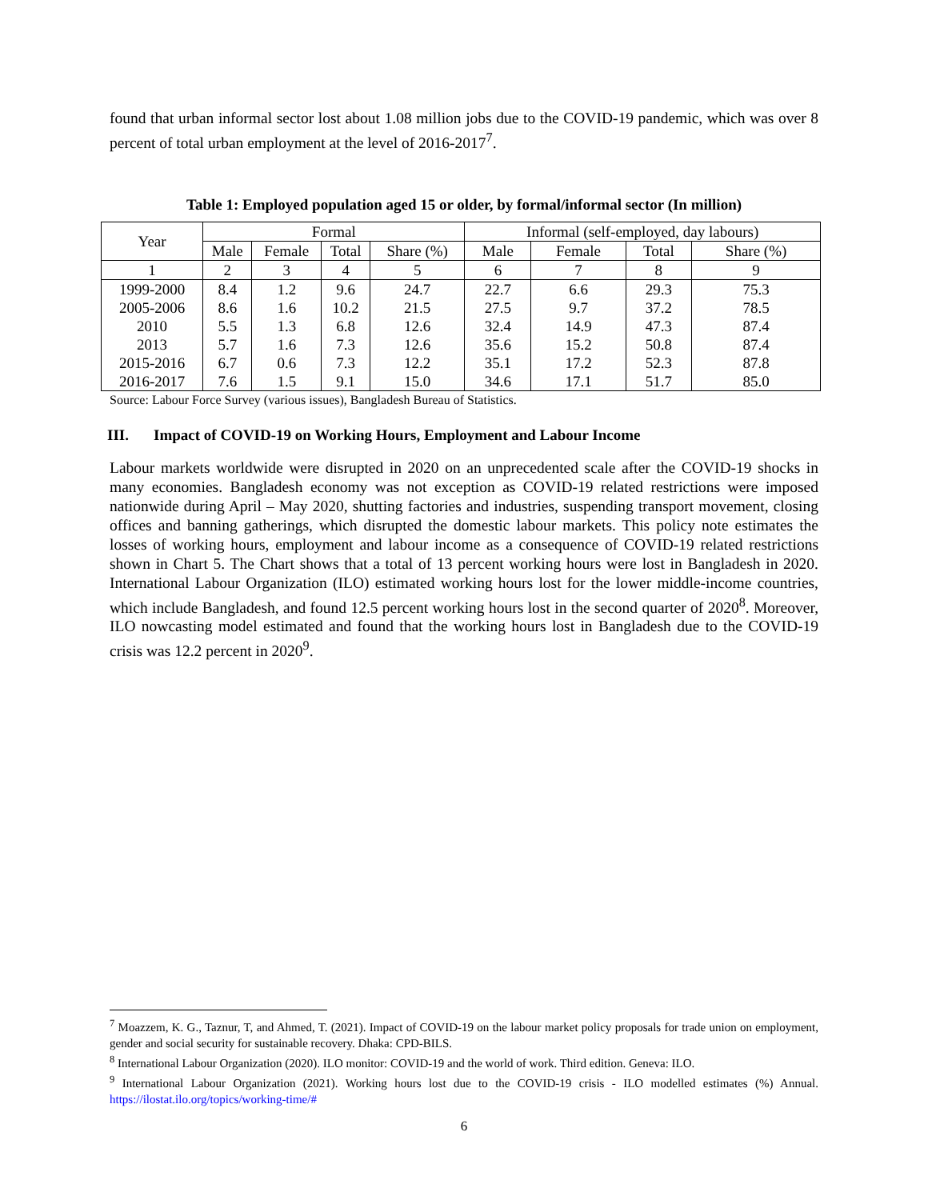found that urban informal sector lost about 1.08 million jobs due to the COVID-19 pandemic, which was over 8 percent of total urban employment at the level of 2016-2017<sup>7</sup>.
Table 1: Employed population aged 15 or older, by formal/informal sector (In million)
| Year | Formal | | | | Informal (self-employed, day labours) | | | |
| --- | --- | --- | --- | --- | --- | --- | --- | --- |
| | Male | Female | Total | Share (%) | Male | Female | Total | Share (%) |
| 1 | 2 | 3 | 4 | 5 | 6 | 7 | 8 | 9 |
| 1999-2000 2005-2006 2010 2013 2015-2016 2016-2017 | 8.4 8.6 5.5 5.7 6.7 7.6 | 1.2 1.6 1.3 1.6 0.6 1.5 | 9.6 10.2 6.8 7.3 7.3 9.1 | 24.7 21.5 12.6 12.6 12.2 15.0 | 22.7 27.5 32.4 35.6 35.1 34.6 | 6.6 9.7 14.9 15.2 17.2 17.1 | 29.3 37.2 47.3 50.8 52.3 51.7 | 75.3 78.5 87.4 87.4 87.8 85.0 |
Source: Labour Force Survey (various issues), Bangladesh Bureau of Statistics.
III. Impact of COVID-19 on Working Hours, Employment and Labour Income
Labour markets worldwide were disrupted in 2020 on an unprecedented scale after the COVID-19 shocks in many economies. Bangladesh economy was not exception as COVID-19 related restrictions were imposed nationwide during April – May 2020, shutting factories and industries, suspending transport movement, closing offices and banning gatherings, which disrupted the domestic labour markets. This policy note estimates the losses of working hours, employment and labour income as a consequence of COVID-19 related restrictions shown in Chart 5. The Chart shows that a total of 13 percent working hours were lost in Bangladesh in 2020. International Labour Organization (ILO) estimated working hours lost for the lower middle-income countries, which include Bangladesh, and found 12.5 percent working hours lost in the second quarter of 2020<sup>8</sup>. Moreover, ILO nowcasting model estimated and found that the working hours lost in Bangladesh due to the COVID-19 crisis was 12.2 percent in 2020<sup>9</sup>.
<sup>7</sup> Moazzem, K. G., Taznur, T, and Ahmed, T. (2021). Impact of COVID-19 on the labour market policy proposals for trade union on employment, gender and social security for sustainable recovery. Dhaka: CPD-BILS.
<sup>8</sup> International Labour Organization (2020). ILO monitor: COVID-19 and the world of work. Third edition. Geneva: ILO.
<sup>9</sup> International Labour Organization (2021). Working hours lost due to the COVID-19 crisis - ILO modelled estimates (%) Annual. https://ilostat.ilo.org/topics/working-time/#
6